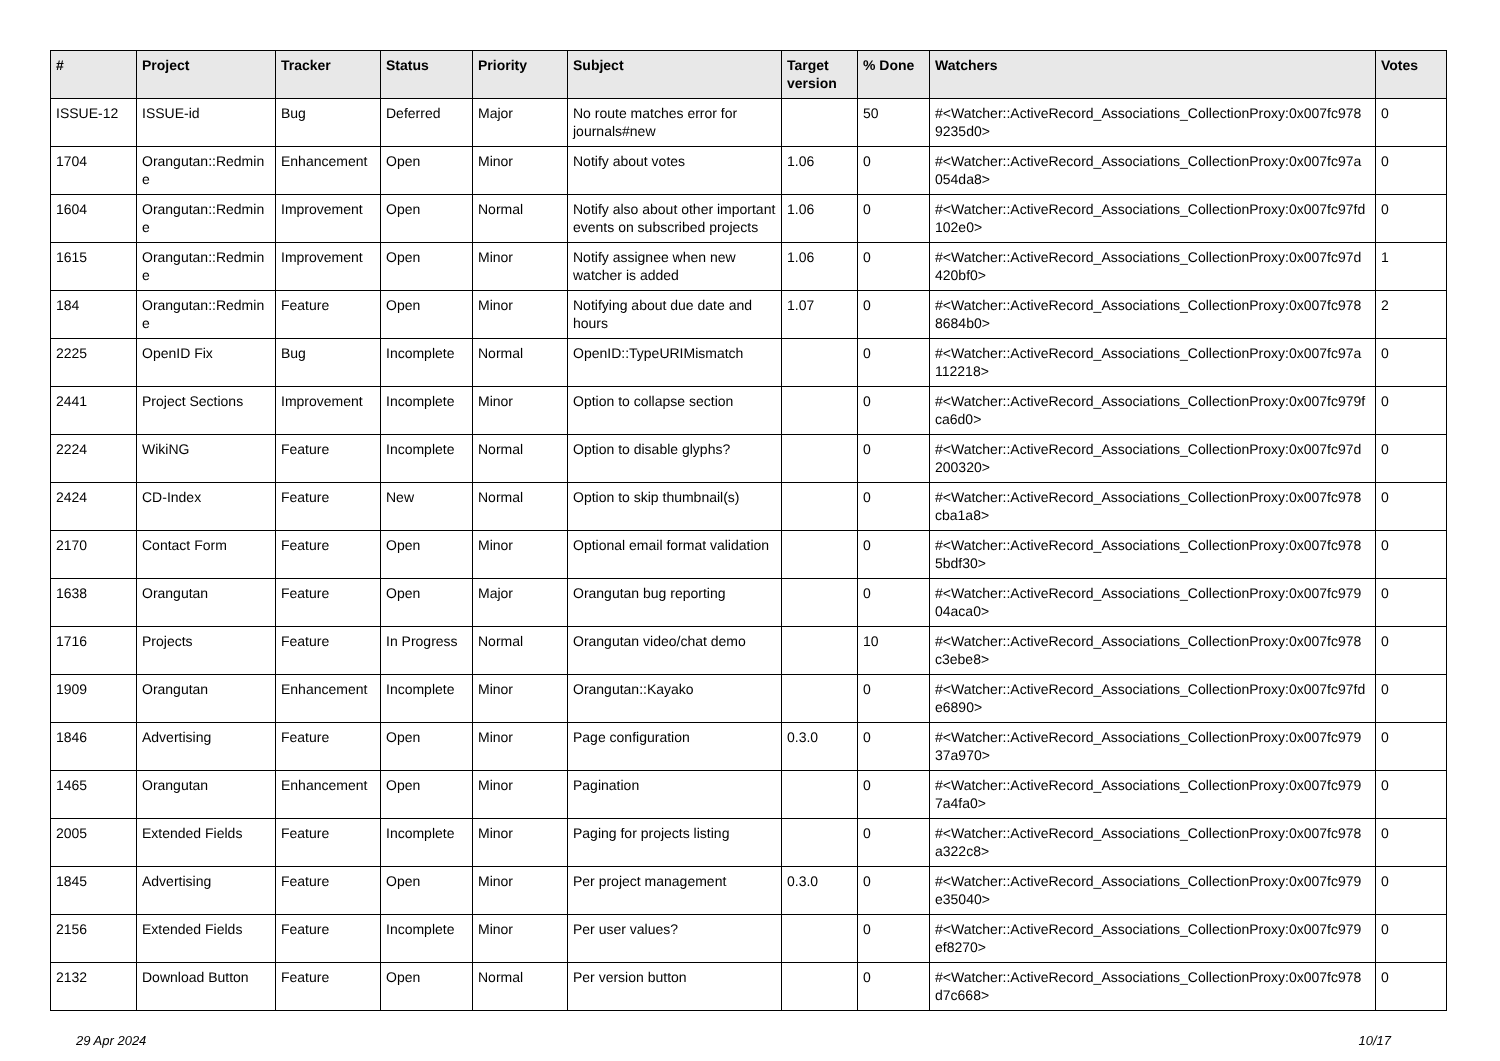| # | Project | Tracker | Status | Priority | Subject | Target version | % Done | Watchers | Votes |
| --- | --- | --- | --- | --- | --- | --- | --- | --- | --- |
| ISSUE-12 | ISSUE-id | Bug | Deferred | Major | No route matches error for journals#new | | 50 | #<Watcher::ActiveRecord_Associations_CollectionProxy:0x007fc978 9235d0> | 0 |
| 1704 | Orangutan::Redmin e | Enhancement | Open | Minor | Notify about votes | 1.06 | 0 | #<Watcher::ActiveRecord_Associations_CollectionProxy:0x007fc97a 054da8> | 0 |
| 1604 | Orangutan::Redmin e | Improvement | Open | Normal | Notify also about other important events on subscribed projects | 1.06 | 0 | #<Watcher::ActiveRecord_Associations_CollectionProxy:0x007fc97fd 102e0> | 0 |
| 1615 | Orangutan::Redmin e | Improvement | Open | Minor | Notify assignee when new watcher is added | 1.06 | 0 | #<Watcher::ActiveRecord_Associations_CollectionProxy:0x007fc97d 420bf0> | 1 |
| 184 | Orangutan::Redmin e | Feature | Open | Minor | Notifying about due date and hours | 1.07 | 0 | #<Watcher::ActiveRecord_Associations_CollectionProxy:0x007fc978 8684b0> | 2 |
| 2225 | OpenID Fix | Bug | Incomplete | Normal | OpenID::TypeURIMismatch | | 0 | #<Watcher::ActiveRecord_Associations_CollectionProxy:0x007fc97a 112218> | 0 |
| 2441 | Project Sections | Improvement | Incomplete | Minor | Option to collapse section | | 0 | #<Watcher::ActiveRecord_Associations_CollectionProxy:0x007fc979f ca6d0> | 0 |
| 2224 | WikiNG | Feature | Incomplete | Normal | Option to disable glyphs? | | 0 | #<Watcher::ActiveRecord_Associations_CollectionProxy:0x007fc97d 200320> | 0 |
| 2424 | CD-Index | Feature | New | Normal | Option to skip thumbnail(s) | | 0 | #<Watcher::ActiveRecord_Associations_CollectionProxy:0x007fc978 cba1a8> | 0 |
| 2170 | Contact Form | Feature | Open | Minor | Optional email format validation | | 0 | #<Watcher::ActiveRecord_Associations_CollectionProxy:0x007fc978 5bdf30> | 0 |
| 1638 | Orangutan | Feature | Open | Major | Orangutan bug reporting | | 0 | #<Watcher::ActiveRecord_Associations_CollectionProxy:0x007fc979 04aca0> | 0 |
| 1716 | Projects | Feature | In Progress | Normal | Orangutan video/chat demo | | 10 | #<Watcher::ActiveRecord_Associations_CollectionProxy:0x007fc978 c3ebe8> | 0 |
| 1909 | Orangutan | Enhancement | Incomplete | Minor | Orangutan::Kayako | | 0 | #<Watcher::ActiveRecord_Associations_CollectionProxy:0x007fc97fd e6890> | 0 |
| 1846 | Advertising | Feature | Open | Minor | Page configuration | 0.3.0 | 0 | #<Watcher::ActiveRecord_Associations_CollectionProxy:0x007fc979 37a970> | 0 |
| 1465 | Orangutan | Enhancement | Open | Minor | Pagination | | 0 | #<Watcher::ActiveRecord_Associations_CollectionProxy:0x007fc979 7a4fa0> | 0 |
| 2005 | Extended Fields | Feature | Incomplete | Minor | Paging for projects listing | | 0 | #<Watcher::ActiveRecord_Associations_CollectionProxy:0x007fc978 a322c8> | 0 |
| 1845 | Advertising | Feature | Open | Minor | Per project management | 0.3.0 | 0 | #<Watcher::ActiveRecord_Associations_CollectionProxy:0x007fc979 e35040> | 0 |
| 2156 | Extended Fields | Feature | Incomplete | Minor | Per user values? | | 0 | #<Watcher::ActiveRecord_Associations_CollectionProxy:0x007fc979 ef8270> | 0 |
| 2132 | Download Button | Feature | Open | Normal | Per version button | | 0 | #<Watcher::ActiveRecord_Associations_CollectionProxy:0x007fc978 d7c668> | 0 |
29 Apr 2024 10/17